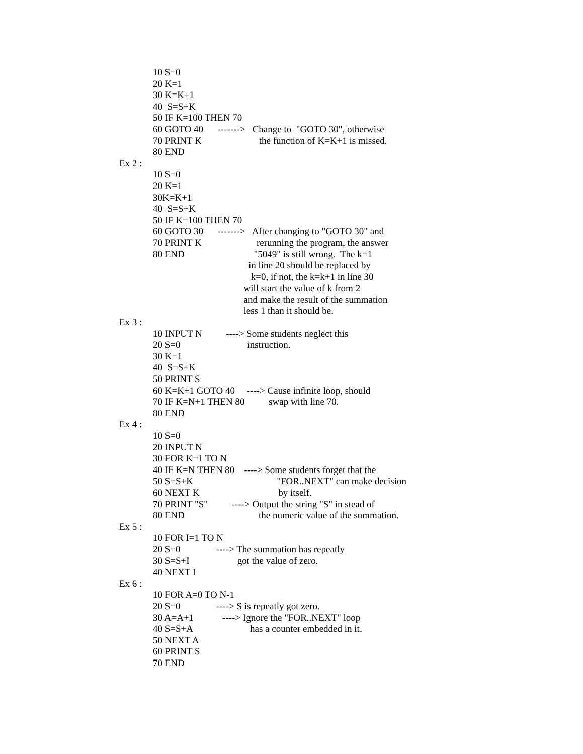10 S=0
20 K=1
30 K=K+1
40 S=S+K
50 IF K=100 THEN 70
60 GOTO 40 -------> Change to "GOTO 30", otherwise
70 PRINT K the function of K=K+1 is missed.
80 END
Ex 2 :
10 S=0
20 K=1
30K=K+1
40 S=S+K
50 IF K=100 THEN 70
60 GOTO 30 -------> After changing to "GOTO 30" and
70 PRINT K rerunning the program, the answer
80 END "5049" is still wrong. The k=1
in line 20 should be replaced by
k=0, if not, the k=k+1 in line 30
will start the value of k from 2
and make the result of the summation
less 1 than it should be.
Ex 3 :
10 INPUT N ----> Some students neglect this
20 S=0 instruction.
30 K=1
40 S=S+K
50 PRINT S
60 K=K+1 GOTO 40 ----> Cause infinite loop, should
70 IF K=N+1 THEN 80 swap with line 70.
80 END
Ex 4 :
10 S=0
20 INPUT N
30 FOR K=1 TO N
40 IF K=N THEN 80 ----> Some students forget that the
50 S=S+K "FOR..NEXT" can make decision
60 NEXT K by itself.
70 PRINT "S" ----> Output the string "S" in stead of
80 END the numeric value of the summation.
Ex 5 :
10 FOR I=1 TO N
20 S=0 ----> The summation has repeatly
30 S=S+I got the value of zero.
40 NEXT I
Ex 6 :
10 FOR A=0 TO N-1
20 S=0 ----> S is repeatly got zero.
30 A=A+1 ----> Ignore the "FOR..NEXT" loop
40 S=S+A has a counter embedded in it.
50 NEXT A
60 PRINT S
70 END